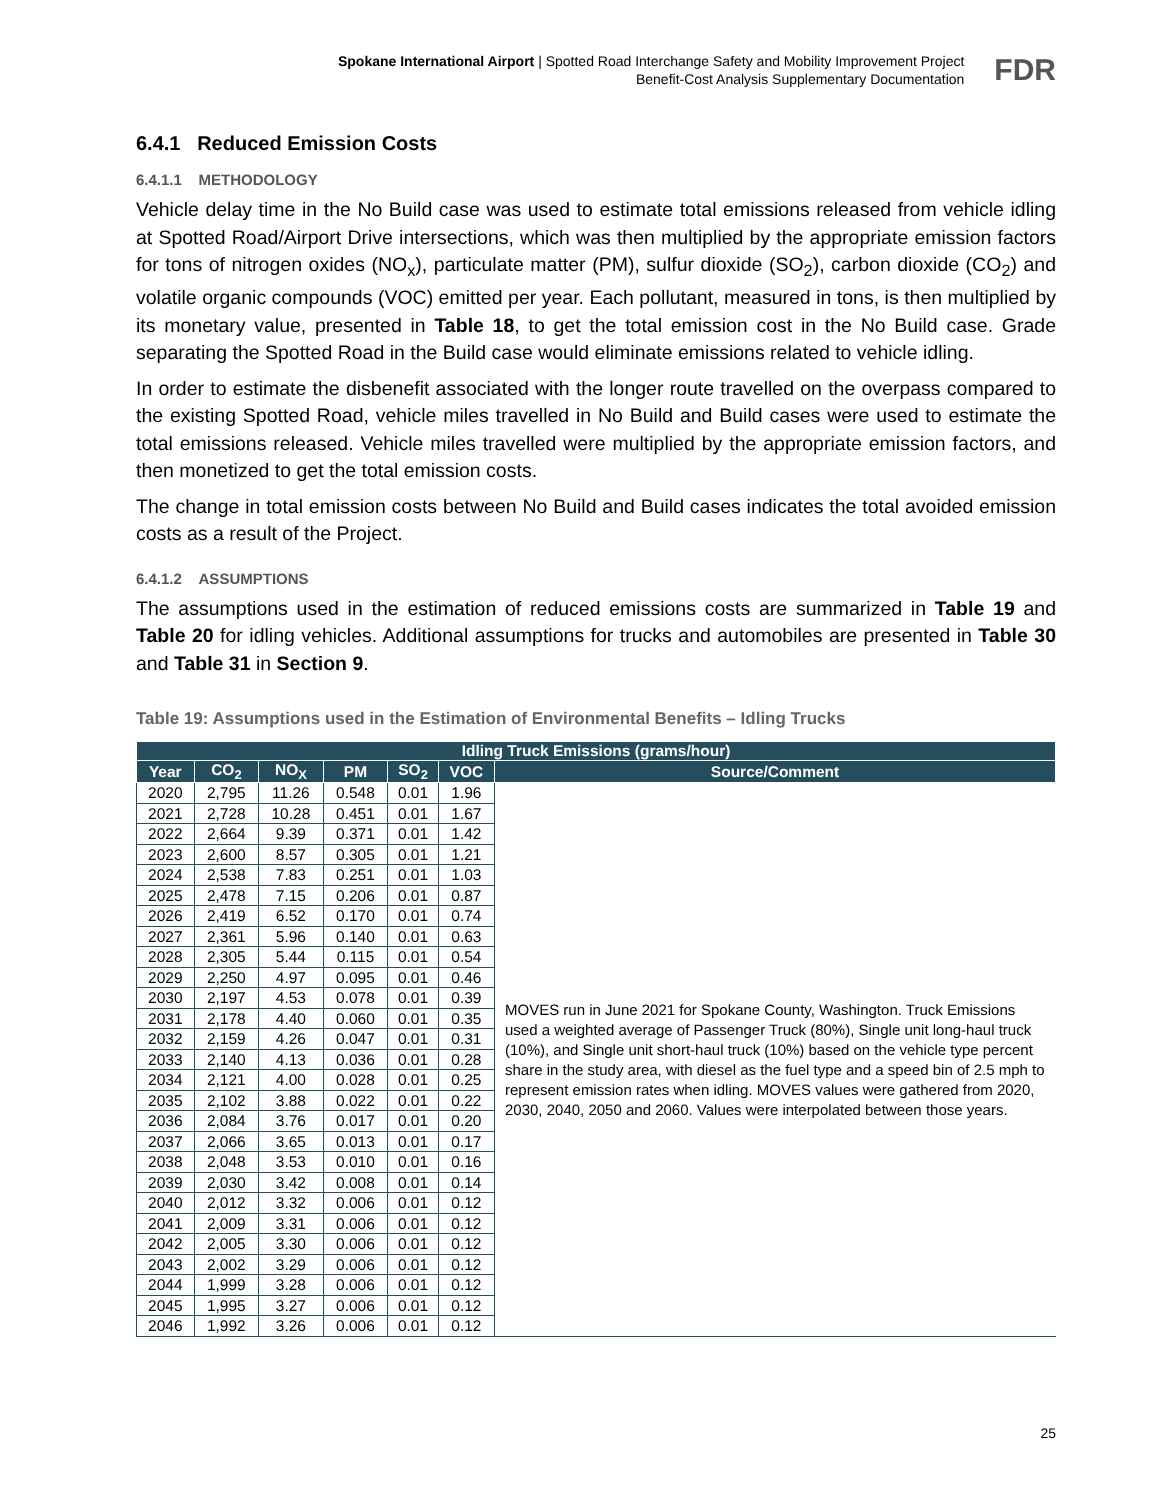Spokane International Airport | Spotted Road Interchange Safety and Mobility Improvement Project
Benefit-Cost Analysis Supplementary Documentation
FDR
6.4.1 Reduced Emission Costs
6.4.1.1 METHODOLOGY
Vehicle delay time in the No Build case was used to estimate total emissions released from vehicle idling at Spotted Road/Airport Drive intersections, which was then multiplied by the appropriate emission factors for tons of nitrogen oxides (NO<sub>x</sub>), particulate matter (PM), sulfur dioxide (SO<sub>2</sub>), carbon dioxide (CO<sub>2</sub>) and volatile organic compounds (VOC) emitted per year. Each pollutant, measured in tons, is then multiplied by its monetary value, presented in Table 18, to get the total emission cost in the No Build case. Grade separating the Spotted Road in the Build case would eliminate emissions related to vehicle idling.
In order to estimate the disbenefit associated with the longer route travelled on the overpass compared to the existing Spotted Road, vehicle miles travelled in No Build and Build cases were used to estimate the total emissions released. Vehicle miles travelled were multiplied by the appropriate emission factors, and then monetized to get the total emission costs.
The change in total emission costs between No Build and Build cases indicates the total avoided emission costs as a result of the Project.
6.4.1.2 ASSUMPTIONS
The assumptions used in the estimation of reduced emissions costs are summarized in Table 19 and Table 20 for idling vehicles. Additional assumptions for trucks and automobiles are presented in Table 30 and Table 31 in Section 9.
Table 19: Assumptions used in the Estimation of Environmental Benefits – Idling Trucks
| Idling Truck Emissions (grams/hour) | | | | | | |
| --- | --- | --- | --- | --- | --- | --- |
| Year | CO<sub>2</sub> | NO<sub>X</sub> | PM | SO<sub>2</sub> | VOC | Source/Comment |
| 2020 | 2,795 | 11.26 | 0.548 | 0.01 | 1.96 | MOVES run in June 2021 for Spokane County, Washington. Truck Emissions used a weighted average of Passenger Truck (80%), Single unit long-haul truck (10%), and Single unit short-haul truck (10%) based on the vehicle type percent share in the study area, with diesel as the fuel type and a speed bin of 2.5 mph to represent emission rates when idling. MOVES values were gathered from 2020, 2030, 2040, 2050 and 2060. Values were interpolated between those years. |
| 2021 | 2,728 | 10.28 | 0.451 | 0.01 | 1.67 | |
| 2022 | 2,664 | 9.39 | 0.371 | 0.01 | 1.42 | |
| 2023 | 2,600 | 8.57 | 0.305 | 0.01 | 1.21 | |
| 2024 | 2,538 | 7.83 | 0.251 | 0.01 | 1.03 | |
| 2025 | 2,478 | 7.15 | 0.206 | 0.01 | 0.87 | |
| 2026 | 2,419 | 6.52 | 0.170 | 0.01 | 0.74 | |
| 2027 | 2,361 | 5.96 | 0.140 | 0.01 | 0.63 | |
| 2028 | 2,305 | 5.44 | 0.115 | 0.01 | 0.54 | |
| 2029 | 2,250 | 4.97 | 0.095 | 0.01 | 0.46 | |
| 2030 | 2,197 | 4.53 | 0.078 | 0.01 | 0.39 | |
| 2031 | 2,178 | 4.40 | 0.060 | 0.01 | 0.35 | |
| 2032 | 2,159 | 4.26 | 0.047 | 0.01 | 0.31 | |
| 2033 | 2,140 | 4.13 | 0.036 | 0.01 | 0.28 | |
| 2034 | 2,121 | 4.00 | 0.028 | 0.01 | 0.25 | |
| 2035 | 2,102 | 3.88 | 0.022 | 0.01 | 0.22 | |
| 2036 | 2,084 | 3.76 | 0.017 | 0.01 | 0.20 | |
| 2037 | 2,066 | 3.65 | 0.013 | 0.01 | 0.17 | |
| 2038 | 2,048 | 3.53 | 0.010 | 0.01 | 0.16 | |
| 2039 | 2,030 | 3.42 | 0.008 | 0.01 | 0.14 | |
| 2040 | 2,012 | 3.32 | 0.006 | 0.01 | 0.12 | |
| 2041 | 2,009 | 3.31 | 0.006 | 0.01 | 0.12 | |
| 2042 | 2,005 | 3.30 | 0.006 | 0.01 | 0.12 | |
| 2043 | 2,002 | 3.29 | 0.006 | 0.01 | 0.12 | |
| 2044 | 1,999 | 3.28 | 0.006 | 0.01 | 0.12 | |
| 2045 | 1,995 | 3.27 | 0.006 | 0.01 | 0.12 | |
| 2046 | 1,992 | 3.26 | 0.006 | 0.01 | 0.12 | |
25